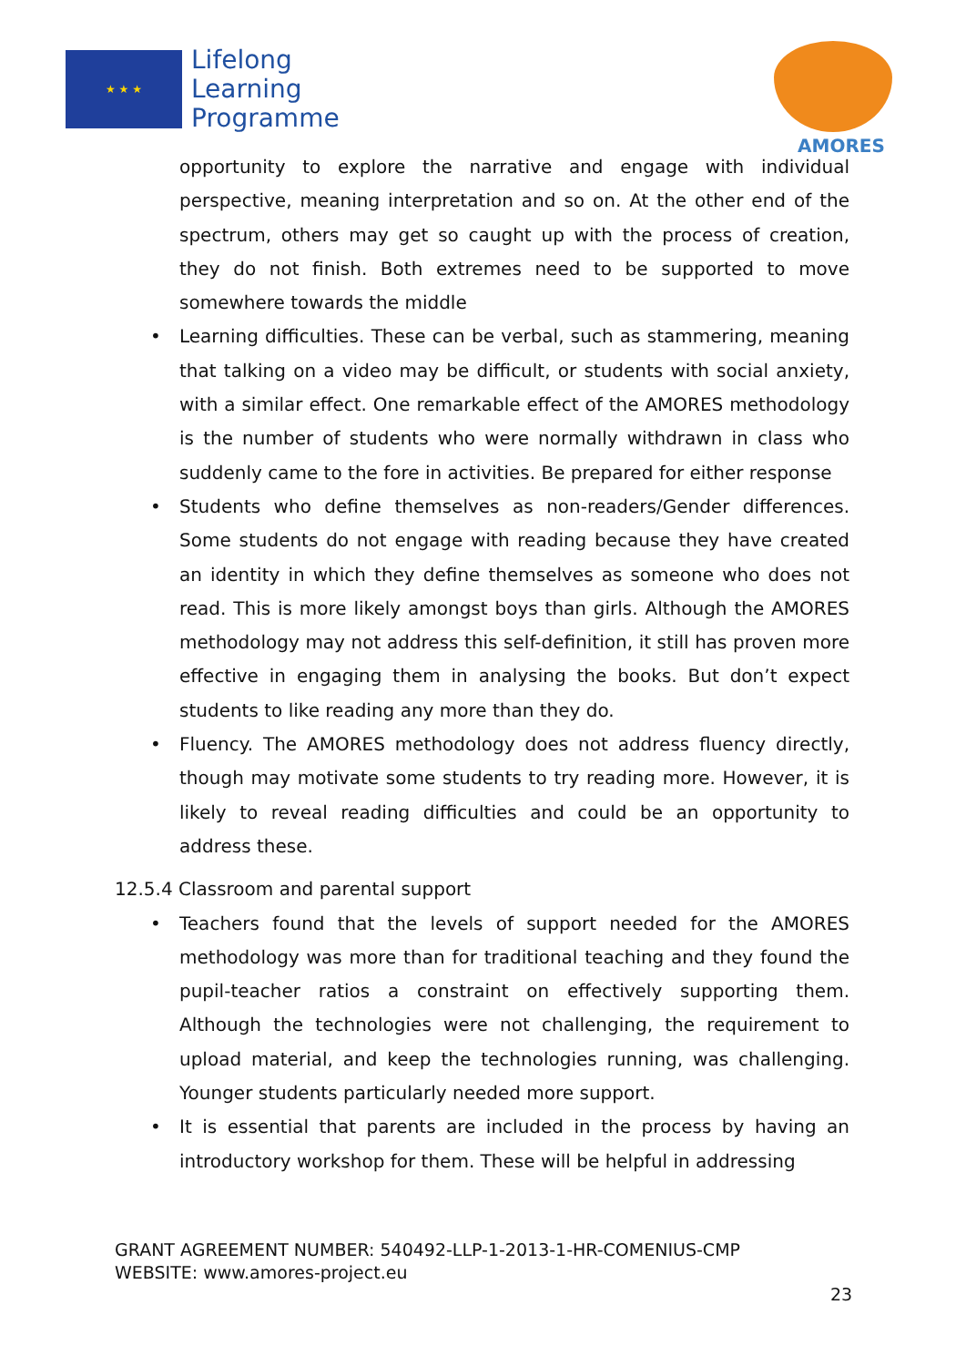★ ★ ★
Lifelong
Learning
Programme
AMORES
opportunity to explore the narrative and engage with individual perspective, meaning interpretation and so on. At the other end of the spectrum, others may get so caught up with the process of creation, they do not finish. Both extremes need to be supported to move somewhere towards the middle
• Learning difficulties. These can be verbal, such as stammering, meaning that talking on a video may be difficult, or students with social anxiety, with a similar effect. One remarkable effect of the AMORES methodology is the number of students who were normally withdrawn in class who suddenly came to the fore in activities. Be prepared for either response
• Students who define themselves as non-readers/Gender differences. Some students do not engage with reading because they have created an identity in which they define themselves as someone who does not read. This is more likely amongst boys than girls. Although the AMORES methodology may not address this self-definition, it still has proven more effective in engaging them in analysing the books. But don’t expect students to like reading any more than they do.
• Fluency. The AMORES methodology does not address fluency directly, though may motivate some students to try reading more. However, it is likely to reveal reading difficulties and could be an opportunity to address these.
12.5.4 Classroom and parental support
• Teachers found that the levels of support needed for the AMORES methodology was more than for traditional teaching and they found the pupil-teacher ratios a constraint on effectively supporting them. Although the technologies were not challenging, the requirement to upload material, and keep the technologies running, was challenging. Younger students particularly needed more support.
• It is essential that parents are included in the process by having an introductory workshop for them. These will be helpful in addressing
GRANT AGREEMENT NUMBER: 540492-LLP-1-2013-1-HR-COMENIUS-CMP
WEBSITE: www.amores-project.eu
23